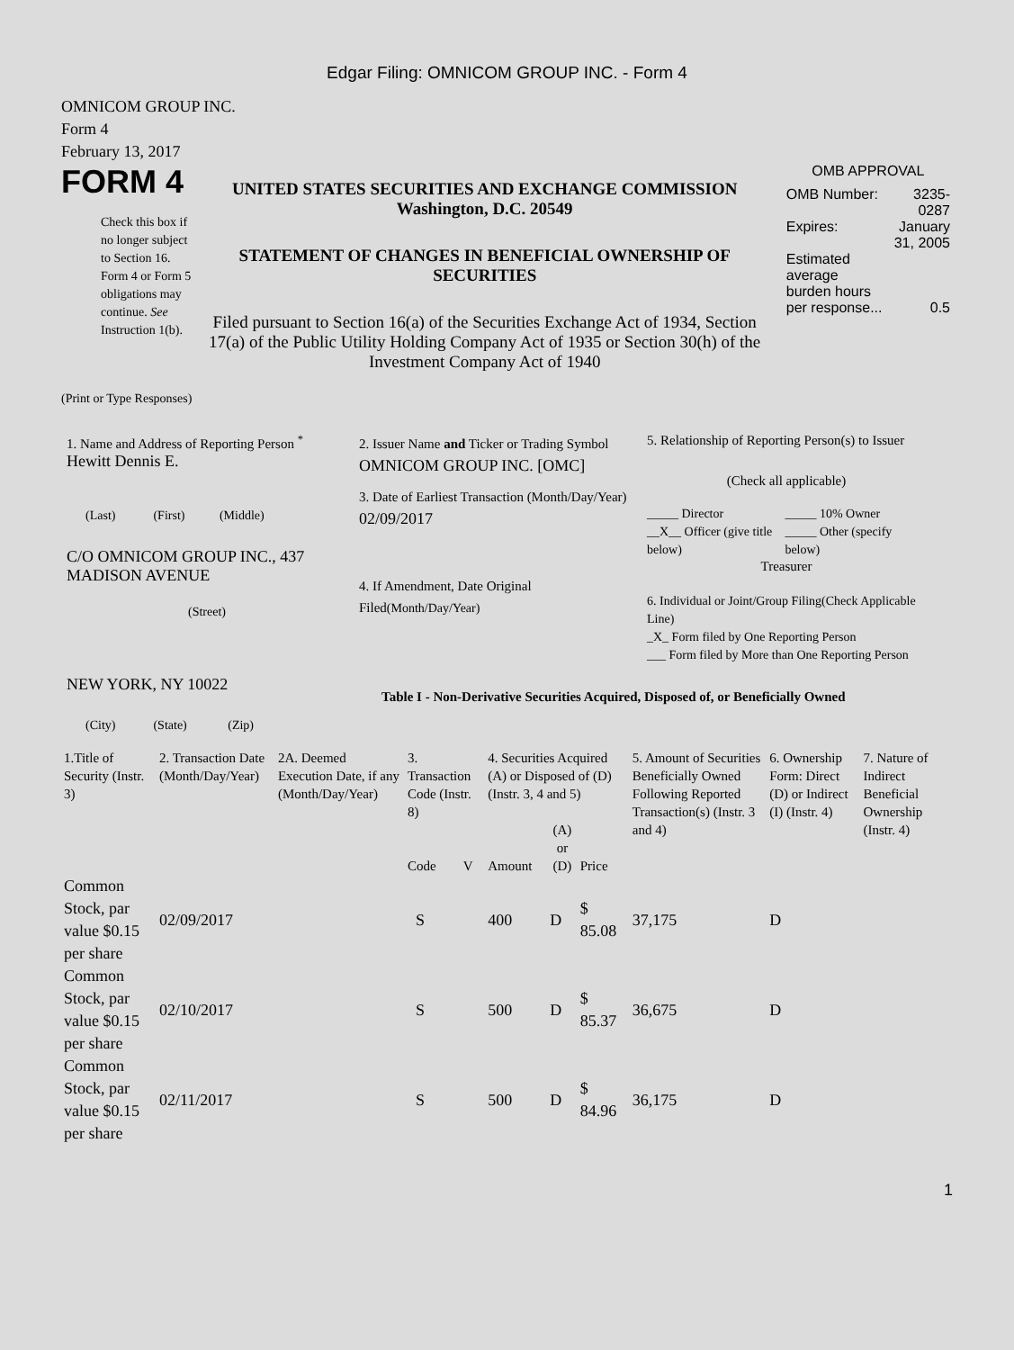Edgar Filing: OMNICOM GROUP INC. - Form 4
OMNICOM GROUP INC.
Form 4
February 13, 2017
FORM 4
Check this box if no longer subject to Section 16. Form 4 or Form 5 obligations may continue. See Instruction 1(b).
UNITED STATES SECURITIES AND EXCHANGE COMMISSION
Washington, D.C. 20549
STATEMENT OF CHANGES IN BENEFICIAL OWNERSHIP OF SECURITIES
Filed pursuant to Section 16(a) of the Securities Exchange Act of 1934, Section 17(a) of the Public Utility Holding Company Act of 1935 or Section 30(h) of the Investment Company Act of 1940
OMB APPROVAL
| OMB Number: | 3235-0287 |
| Expires: | January 31, 2005 |
| Estimated average burden hours per response... | 0.5 |
(Print or Type Responses)
1. Name and Address of Reporting Person <sup>*</sup>
Hewitt Dennis E.
(Last) (First) (Middle)
C/O OMNICOM GROUP INC., 437 MADISON AVENUE
(Street)
NEW YORK, NY 10022
(City) (State) (Zip)
2. Issuer Name and Ticker or Trading Symbol
OMNICOM GROUP INC. [OMC]
3. Date of Earliest Transaction (Month/Day/Year)
02/09/2017
4. If Amendment, Date Original Filed(Month/Day/Year)
5. Relationship of Reporting Person(s) to Issuer
(Check all applicable)
_____ Director
__X__ Officer (give title below)
_____ 10% Owner
_____ Other (specify below)
Treasurer
6. Individual or Joint/Group Filing(Check Applicable Line)
_X_ Form filed by One Reporting Person
___ Form filed by More than One Reporting Person
Table I - Non-Derivative Securities Acquired, Disposed of, or Beneficially Owned
| 1.Title of Security (Instr. 3) | 2. Transaction Date (Month/Day/Year) | 2A. Deemed Execution Date, if any (Month/Day/Year) | 3. Transaction Code (Instr. 8) | | 4. Securities Acquired (A) or Disposed of (D) (Instr. 3, 4 and 5) | | | 5. Amount of Securities Beneficially Owned Following Reported Transaction(s) (Instr. 3 and 4) | 6. Ownership Form: Direct (D) or Indirect (I) (Instr. 4) | 7. Nature of Indirect Beneficial Ownership (Instr. 4) |
| --- | --- | --- | --- | --- | --- | --- | --- | --- | --- | --- |
| | | | Code | V | Amount | (A) or (D) | Price | | | |
| Common Stock, par value $0.15 per share | 02/09/2017 | | S | | 400 | D | $ 85.08 | 37,175 | D | |
| Common Stock, par value $0.15 per share | 02/10/2017 | | S | | 500 | D | $ 85.37 | 36,675 | D | |
| Common Stock, par value $0.15 per share | 02/11/2017 | | S | | 500 | D | $ 84.96 | 36,175 | D | |
1